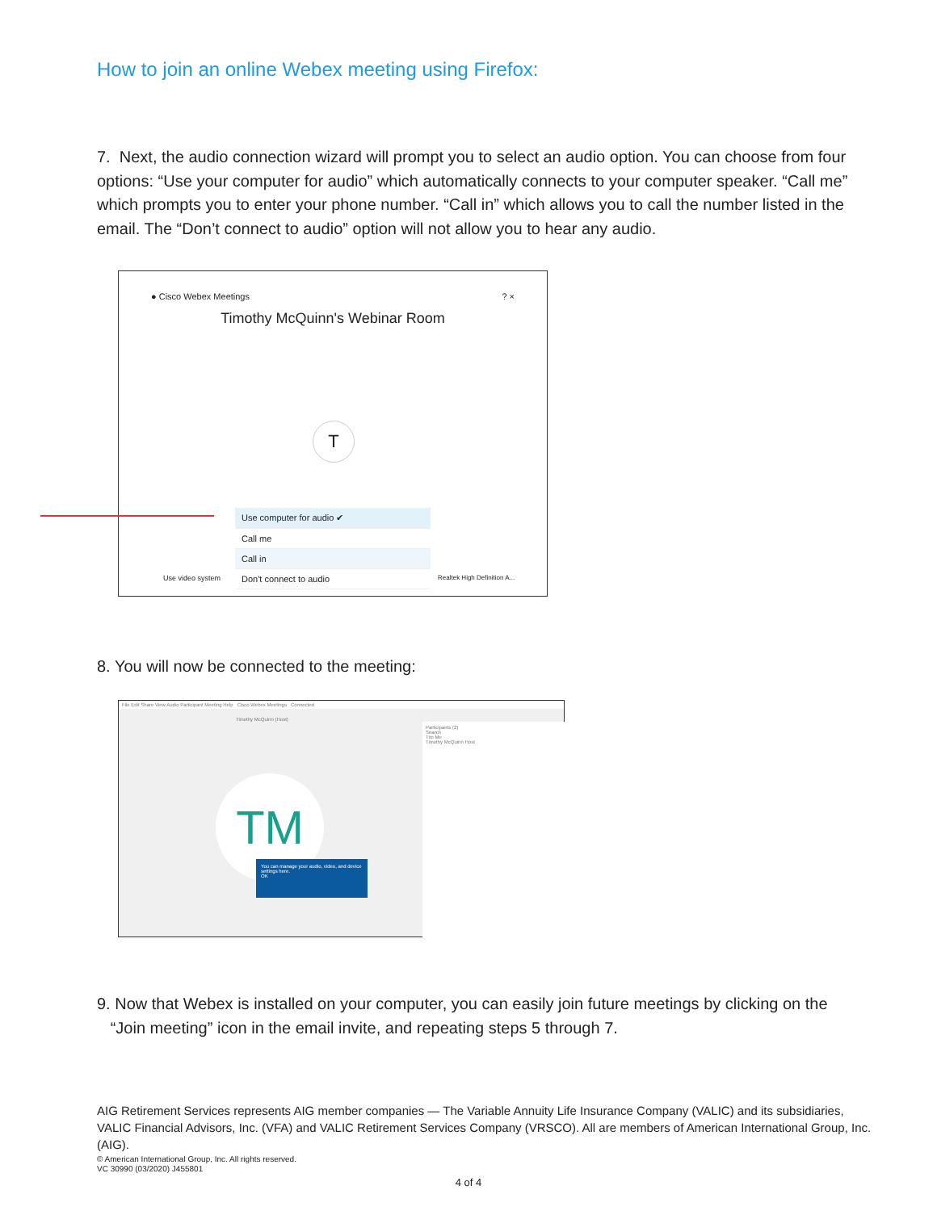How to join an online Webex meeting using Firefox:
7. Next, the audio connection wizard will prompt you to select an audio option. You can choose from four options: “Use your computer for audio” which automatically connects to your computer speaker. “Call me” which prompts you to enter your phone number. “Call in” which allows you to call the number listed in the email. The “Don’t connect to audio” option will not allow you to hear any audio.
● Cisco Webex Meetings ? ×
Timothy McQuinn's Webinar Room
T
Use computer for audio ✔
Call me
Call in
Don't connect to audio
Use video system Realtek High Definition A...
8. You will now be connected to the meeting:
File Edit Share View Audio Participant Meeting Help Cisco Webex Meetings Connected
Timothy McQuinn (Host)
Participants (2)
Search
Tim Me
Timothy McQuinn Host
TM
You can manage your audio, video, and device settings here.
OK
9. Now that Webex is installed on your computer, you can easily join future meetings by clicking on the
“Join meeting” icon in the email invite, and repeating steps 5 through 7.
AIG Retirement Services represents AIG member companies — The Variable Annuity Life Insurance Company (VALIC) and its subsidiaries, VALIC Financial Advisors, Inc. (VFA) and VALIC Retirement Services Company (VRSCO). All are members of American International Group, Inc. (AIG).
© American International Group, Inc. All rights reserved.
VC 30990 (03/2020) J455801
4 of 4